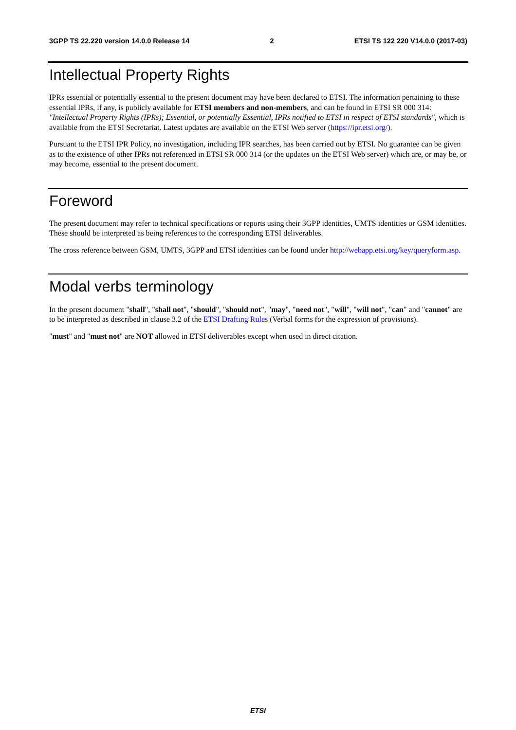3GPP TS 22.220 version 14.0.0 Release 14 2 ETSI TS 122 220 V14.0.0 (2017-03)
Intellectual Property Rights
IPRs essential or potentially essential to the present document may have been declared to ETSI. The information pertaining to these essential IPRs, if any, is publicly available for ETSI members and non-members, and can be found in ETSI SR 000 314: "Intellectual Property Rights (IPRs); Essential, or potentially Essential, IPRs notified to ETSI in respect of ETSI standards", which is available from the ETSI Secretariat. Latest updates are available on the ETSI Web server (https://ipr.etsi.org/).
Pursuant to the ETSI IPR Policy, no investigation, including IPR searches, has been carried out by ETSI. No guarantee can be given as to the existence of other IPRs not referenced in ETSI SR 000 314 (or the updates on the ETSI Web server) which are, or may be, or may become, essential to the present document.
Foreword
The present document may refer to technical specifications or reports using their 3GPP identities, UMTS identities or GSM identities. These should be interpreted as being references to the corresponding ETSI deliverables.
The cross reference between GSM, UMTS, 3GPP and ETSI identities can be found under http://webapp.etsi.org/key/queryform.asp.
Modal verbs terminology
In the present document "shall", "shall not", "should", "should not", "may", "need not", "will", "will not", "can" and "cannot" are to be interpreted as described in clause 3.2 of the ETSI Drafting Rules (Verbal forms for the expression of provisions).
"must" and "must not" are NOT allowed in ETSI deliverables except when used in direct citation.
ETSI